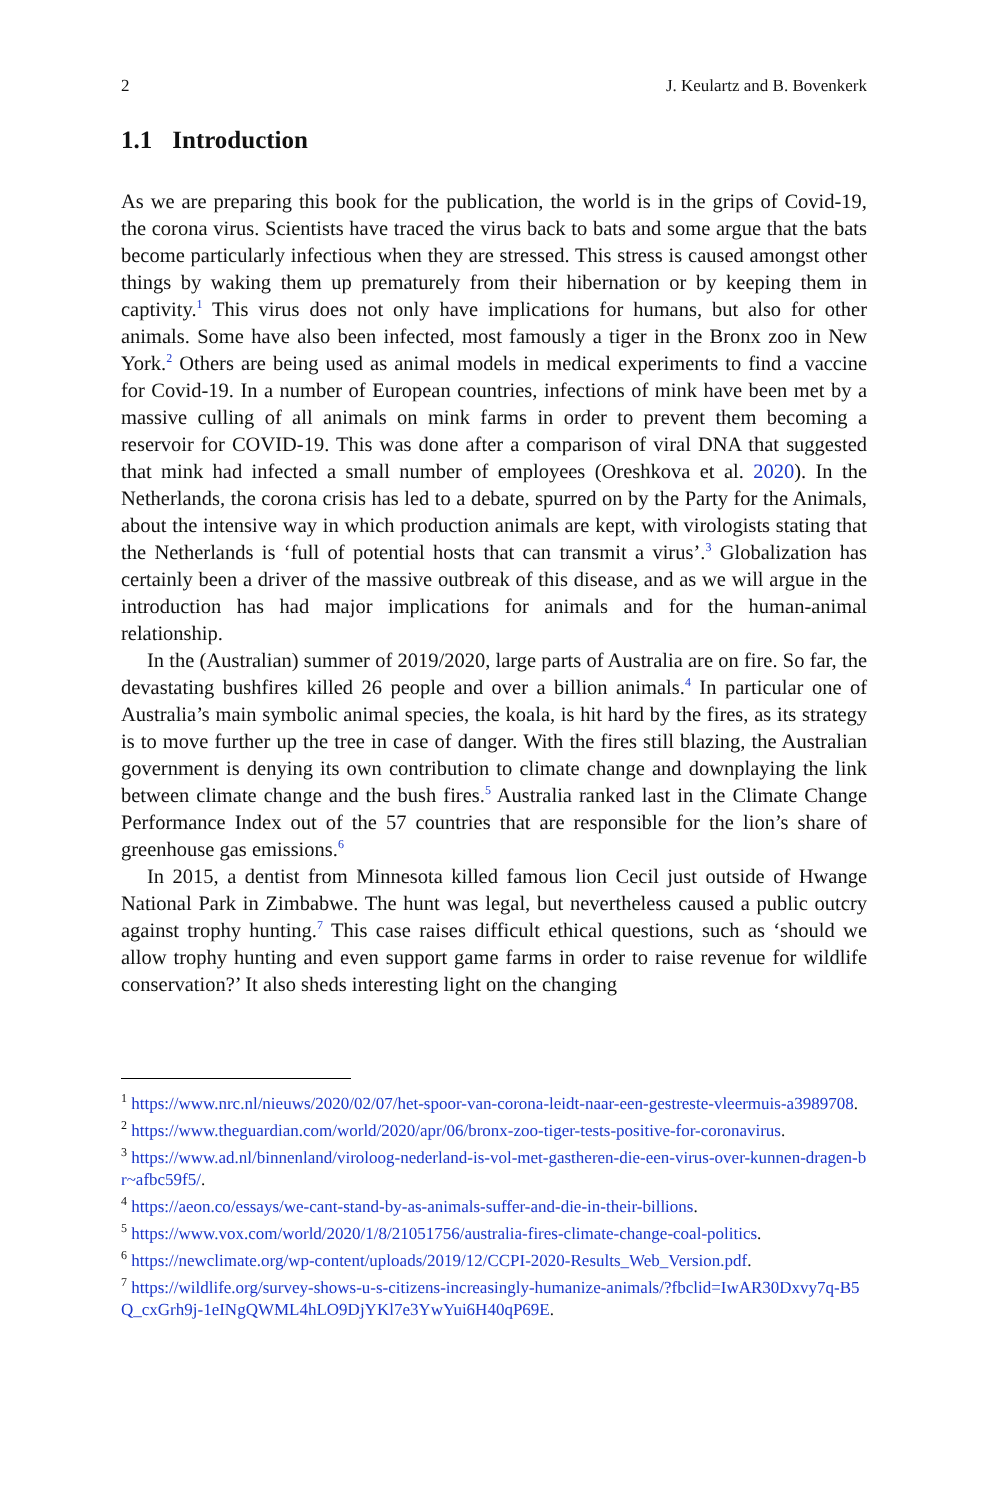2 J. Keulartz and B. Bovenkerk
1.1 Introduction
As we are preparing this book for the publication, the world is in the grips of Covid-19, the corona virus. Scientists have traced the virus back to bats and some argue that the bats become particularly infectious when they are stressed. This stress is caused amongst other things by waking them up prematurely from their hibernation or by keeping them in captivity.<sup>1</sup> This virus does not only have implications for humans, but also for other animals. Some have also been infected, most famously a tiger in the Bronx zoo in New York.<sup>2</sup> Others are being used as animal models in medical experiments to find a vaccine for Covid-19. In a number of European countries, infections of mink have been met by a massive culling of all animals on mink farms in order to prevent them becoming a reservoir for COVID-19. This was done after a comparison of viral DNA that suggested that mink had infected a small number of employees (Oreshkova et al. 2020). In the Netherlands, the corona crisis has led to a debate, spurred on by the Party for the Animals, about the intensive way in which production animals are kept, with virologists stating that the Netherlands is ‘full of potential hosts that can transmit a virus’.<sup>3</sup> Globalization has certainly been a driver of the massive outbreak of this disease, and as we will argue in the introduction has had major implications for animals and for the human-animal relationship.
In the (Australian) summer of 2019/2020, large parts of Australia are on fire. So far, the devastating bushfires killed 26 people and over a billion animals.<sup>4</sup> In particular one of Australia’s main symbolic animal species, the koala, is hit hard by the fires, as its strategy is to move further up the tree in case of danger. With the fires still blazing, the Australian government is denying its own contribution to climate change and downplaying the link between climate change and the bush fires.<sup>5</sup> Australia ranked last in the Climate Change Performance Index out of the 57 countries that are responsible for the lion’s share of greenhouse gas emissions.<sup>6</sup>
In 2015, a dentist from Minnesota killed famous lion Cecil just outside of Hwange National Park in Zimbabwe. The hunt was legal, but nevertheless caused a public outcry against trophy hunting.<sup>7</sup> This case raises difficult ethical questions, such as ‘should we allow trophy hunting and even support game farms in order to raise revenue for wildlife conservation?’ It also sheds interesting light on the changing
<sup>1</sup> https://www.nrc.nl/nieuws/2020/02/07/het-spoor-van-corona-leidt-naar-een-gestreste-vleermuis-a3989708.
<sup>2</sup> https://www.theguardian.com/world/2020/apr/06/bronx-zoo-tiger-tests-positive-for-coronavirus.
<sup>3</sup> https://www.ad.nl/binnenland/viroloog-nederland-is-vol-met-gastheren-die-een-virus-over-kunnen-dragen-br~afbc59f5/.
<sup>4</sup> https://aeon.co/essays/we-cant-stand-by-as-animals-suffer-and-die-in-their-billions.
<sup>5</sup> https://www.vox.com/world/2020/1/8/21051756/australia-fires-climate-change-coal-politics.
<sup>6</sup> https://newclimate.org/wp-content/uploads/2019/12/CCPI-2020-Results_Web_Version.pdf.
<sup>7</sup> https://wildlife.org/survey-shows-u-s-citizens-increasingly-humanize-animals/?fbclid=IwAR30Dxvy7q-B5Q_cxGrh9j-1eINgQWML4hLO9DjYKl7e3YwYui6H40qP69E.